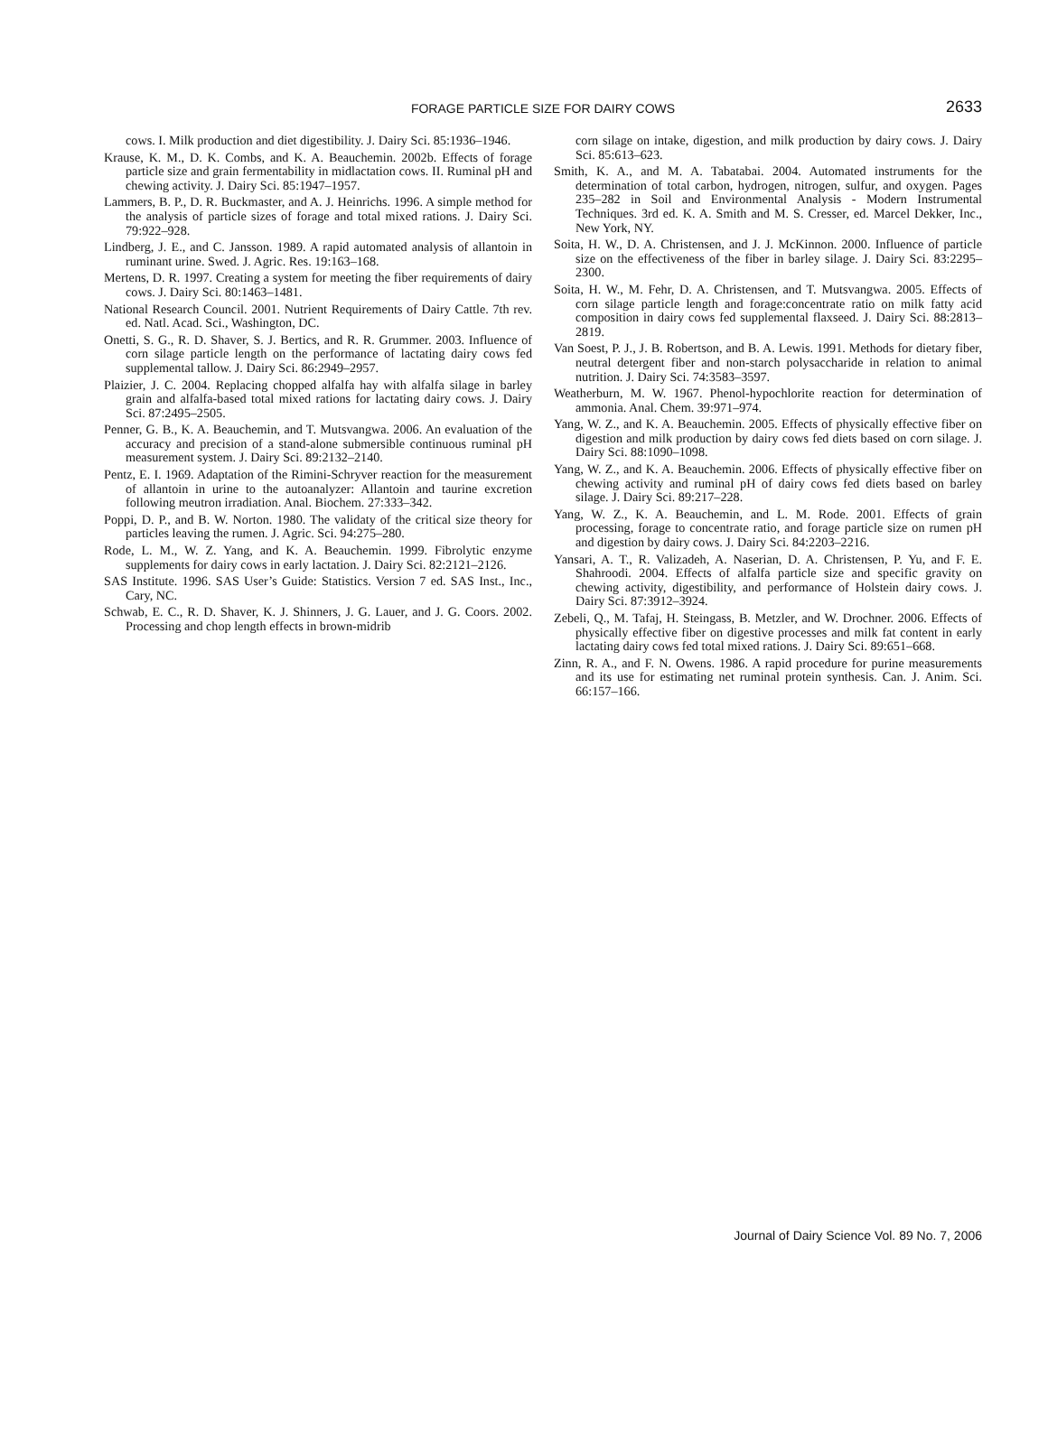FORAGE PARTICLE SIZE FOR DAIRY COWS
2633
cows. I. Milk production and diet digestibility. J. Dairy Sci. 85:1936–1946.
Krause, K. M., D. K. Combs, and K. A. Beauchemin. 2002b. Effects of forage particle size and grain fermentability in midlactation cows. II. Ruminal pH and chewing activity. J. Dairy Sci. 85:1947–1957.
Lammers, B. P., D. R. Buckmaster, and A. J. Heinrichs. 1996. A simple method for the analysis of particle sizes of forage and total mixed rations. J. Dairy Sci. 79:922–928.
Lindberg, J. E., and C. Jansson. 1989. A rapid automated analysis of allantoin in ruminant urine. Swed. J. Agric. Res. 19:163–168.
Mertens, D. R. 1997. Creating a system for meeting the fiber requirements of dairy cows. J. Dairy Sci. 80:1463–1481.
National Research Council. 2001. Nutrient Requirements of Dairy Cattle. 7th rev. ed. Natl. Acad. Sci., Washington, DC.
Onetti, S. G., R. D. Shaver, S. J. Bertics, and R. R. Grummer. 2003. Influence of corn silage particle length on the performance of lactating dairy cows fed supplemental tallow. J. Dairy Sci. 86:2949–2957.
Plaizier, J. C. 2004. Replacing chopped alfalfa hay with alfalfa silage in barley grain and alfalfa-based total mixed rations for lactating dairy cows. J. Dairy Sci. 87:2495–2505.
Penner, G. B., K. A. Beauchemin, and T. Mutsvangwa. 2006. An evaluation of the accuracy and precision of a stand-alone submersible continuous ruminal pH measurement system. J. Dairy Sci. 89:2132–2140.
Pentz, E. I. 1969. Adaptation of the Rimini-Schryver reaction for the measurement of allantoin in urine to the autoanalyzer: Allantoin and taurine excretion following meutron irradiation. Anal. Biochem. 27:333–342.
Poppi, D. P., and B. W. Norton. 1980. The validaty of the critical size theory for particles leaving the rumen. J. Agric. Sci. 94:275–280.
Rode, L. M., W. Z. Yang, and K. A. Beauchemin. 1999. Fibrolytic enzyme supplements for dairy cows in early lactation. J. Dairy Sci. 82:2121–2126.
SAS Institute. 1996. SAS User’s Guide: Statistics. Version 7 ed. SAS Inst., Inc., Cary, NC.
Schwab, E. C., R. D. Shaver, K. J. Shinners, J. G. Lauer, and J. G. Coors. 2002. Processing and chop length effects in brown-midrib
corn silage on intake, digestion, and milk production by dairy cows. J. Dairy Sci. 85:613–623.
Smith, K. A., and M. A. Tabatabai. 2004. Automated instruments for the determination of total carbon, hydrogen, nitrogen, sulfur, and oxygen. Pages 235–282 in Soil and Environmental Analysis - Modern Instrumental Techniques. 3rd ed. K. A. Smith and M. S. Cresser, ed. Marcel Dekker, Inc., New York, NY.
Soita, H. W., D. A. Christensen, and J. J. McKinnon. 2000. Influence of particle size on the effectiveness of the fiber in barley silage. J. Dairy Sci. 83:2295–2300.
Soita, H. W., M. Fehr, D. A. Christensen, and T. Mutsvangwa. 2005. Effects of corn silage particle length and forage:concentrate ratio on milk fatty acid composition in dairy cows fed supplemental flaxseed. J. Dairy Sci. 88:2813–2819.
Van Soest, P. J., J. B. Robertson, and B. A. Lewis. 1991. Methods for dietary fiber, neutral detergent fiber and non-starch polysaccharide in relation to animal nutrition. J. Dairy Sci. 74:3583–3597.
Weatherburn, M. W. 1967. Phenol-hypochlorite reaction for determination of ammonia. Anal. Chem. 39:971–974.
Yang, W. Z., and K. A. Beauchemin. 2005. Effects of physically effective fiber on digestion and milk production by dairy cows fed diets based on corn silage. J. Dairy Sci. 88:1090–1098.
Yang, W. Z., and K. A. Beauchemin. 2006. Effects of physically effective fiber on chewing activity and ruminal pH of dairy cows fed diets based on barley silage. J. Dairy Sci. 89:217–228.
Yang, W. Z., K. A. Beauchemin, and L. M. Rode. 2001. Effects of grain processing, forage to concentrate ratio, and forage particle size on rumen pH and digestion by dairy cows. J. Dairy Sci. 84:2203–2216.
Yansari, A. T., R. Valizadeh, A. Naserian, D. A. Christensen, P. Yu, and F. E. Shahroodi. 2004. Effects of alfalfa particle size and specific gravity on chewing activity, digestibility, and performance of Holstein dairy cows. J. Dairy Sci. 87:3912–3924.
Zebeli, Q., M. Tafaj, H. Steingass, B. Metzler, and W. Drochner. 2006. Effects of physically effective fiber on digestive processes and milk fat content in early lactating dairy cows fed total mixed rations. J. Dairy Sci. 89:651–668.
Zinn, R. A., and F. N. Owens. 1986. A rapid procedure for purine measurements and its use for estimating net ruminal protein synthesis. Can. J. Anim. Sci. 66:157–166.
Journal of Dairy Science Vol. 89 No. 7, 2006